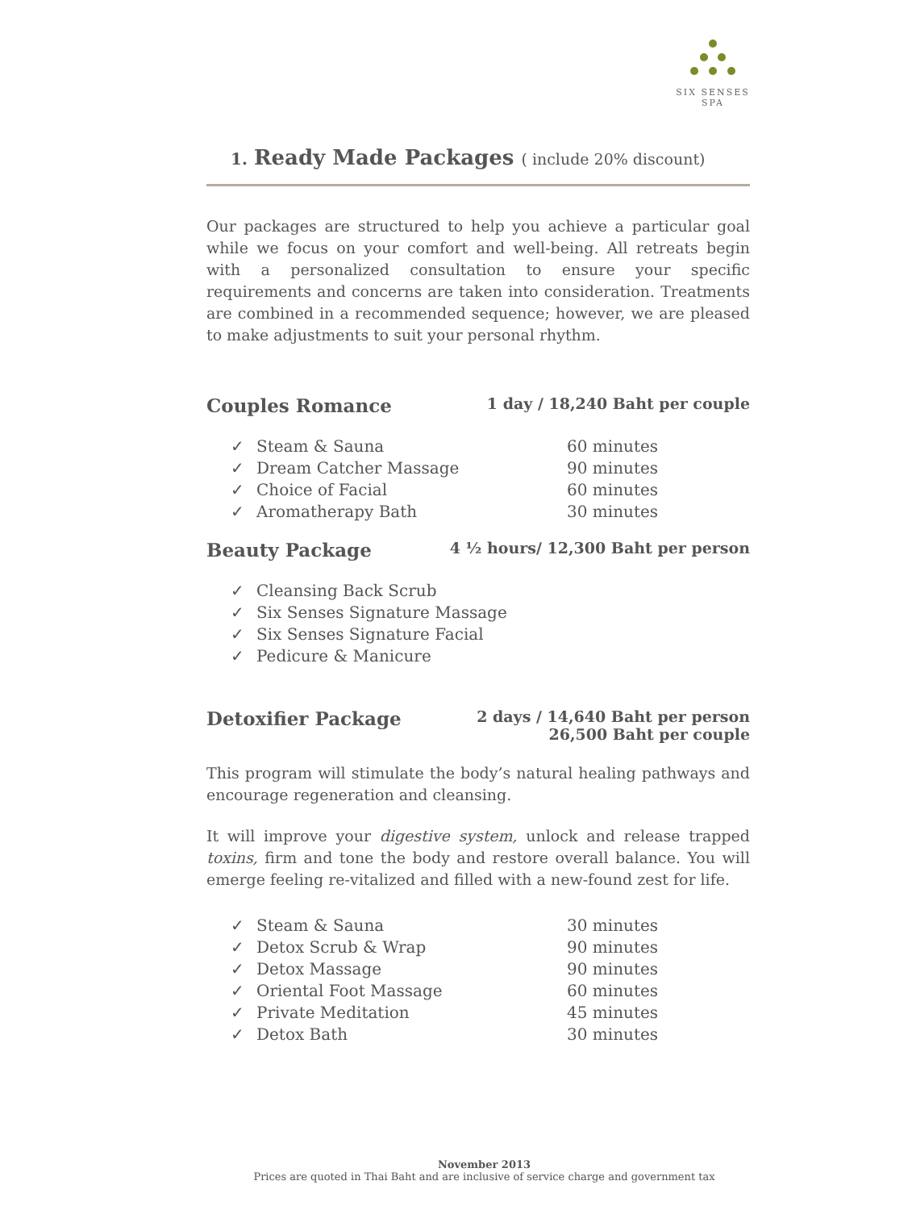SIX SENSES SPA
1. Ready Made Packages ( include 20% discount)
Our packages are structured to help you achieve a particular goal while we focus on your comfort and well-being. All retreats begin with a personalized consultation to ensure your specific requirements and concerns are taken into consideration. Treatments are combined in a recommended sequence; however, we are pleased to make adjustments to suit your personal rhythm.
Couples Romance 1 day / 18,240 Baht per couple
✓ Steam & Sauna 60 minutes
✓ Dream Catcher Massage 90 minutes
✓ Choice of Facial 60 minutes
✓ Aromatherapy Bath 30 minutes
Beauty Package 4 ½ hours/ 12,300 Baht per person
✓ Cleansing Back Scrub
✓ Six Senses Signature Massage
✓ Six Senses Signature Facial
✓ Pedicure & Manicure
Detoxifier Package 2 days / 14,640 Baht per person
26,500 Baht per couple
This program will stimulate the body’s natural healing pathways and encourage regeneration and cleansing.
It will improve your digestive system, unlock and release trapped toxins, firm and tone the body and restore overall balance. You will emerge feeling re-vitalized and filled with a new-found zest for life.
✓ Steam & Sauna 30 minutes
✓ Detox Scrub & Wrap 90 minutes
✓ Detox Massage 90 minutes
✓ Oriental Foot Massage 60 minutes
✓ Private Meditation 45 minutes
✓ Detox Bath 30 minutes
November 2013
Prices are quoted in Thai Baht and are inclusive of service charge and government tax